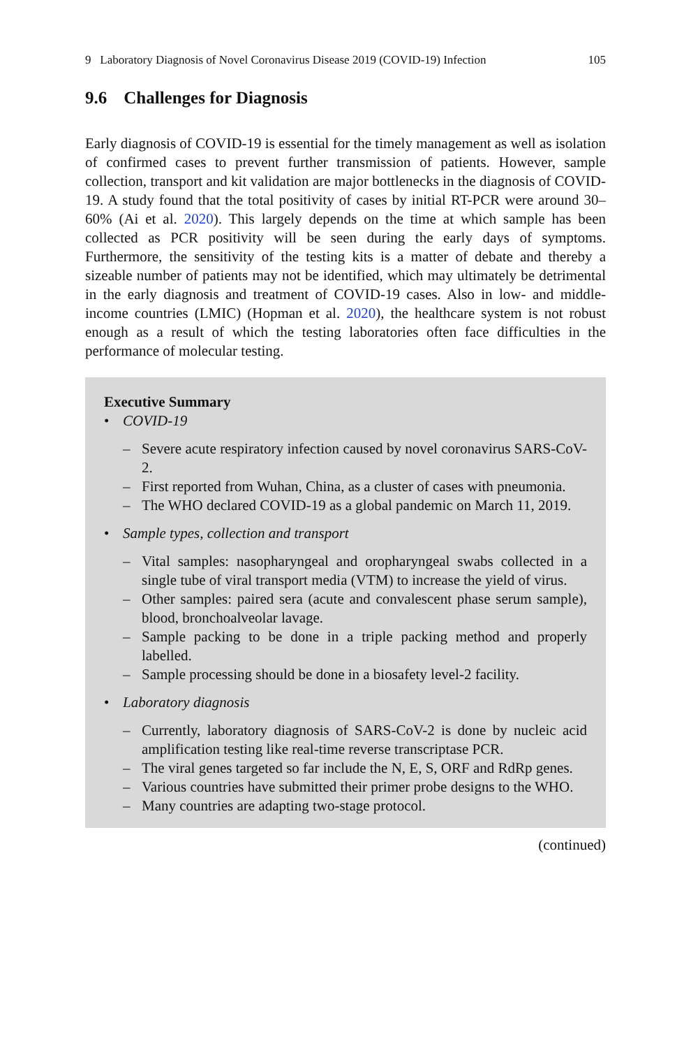9 Laboratory Diagnosis of Novel Coronavirus Disease 2019 (COVID-19) Infection 105
9.6 Challenges for Diagnosis
Early diagnosis of COVID-19 is essential for the timely management as well as isolation of confirmed cases to prevent further transmission of patients. However, sample collection, transport and kit validation are major bottlenecks in the diagnosis of COVID-19. A study found that the total positivity of cases by initial RT-PCR were around 30–60% (Ai et al. 2020). This largely depends on the time at which sample has been collected as PCR positivity will be seen during the early days of symptoms. Furthermore, the sensitivity of the testing kits is a matter of debate and thereby a sizeable number of patients may not be identified, which may ultimately be detrimental in the early diagnosis and treatment of COVID-19 cases. Also in low- and middle-income countries (LMIC) (Hopman et al. 2020), the healthcare system is not robust enough as a result of which the testing laboratories often face difficulties in the performance of molecular testing.
Executive Summary
• COVID-19
– Severe acute respiratory infection caused by novel coronavirus SARS-CoV-2.
– First reported from Wuhan, China, as a cluster of cases with pneumonia.
– The WHO declared COVID-19 as a global pandemic on March 11, 2019.
• Sample types, collection and transport
– Vital samples: nasopharyngeal and oropharyngeal swabs collected in a single tube of viral transport media (VTM) to increase the yield of virus.
– Other samples: paired sera (acute and convalescent phase serum sample), blood, bronchoalveolar lavage.
– Sample packing to be done in a triple packing method and properly labelled.
– Sample processing should be done in a biosafety level-2 facility.
• Laboratory diagnosis
– Currently, laboratory diagnosis of SARS-CoV-2 is done by nucleic acid amplification testing like real-time reverse transcriptase PCR.
– The viral genes targeted so far include the N, E, S, ORF and RdRp genes.
– Various countries have submitted their primer probe designs to the WHO.
– Many countries are adapting two-stage protocol.
(continued)